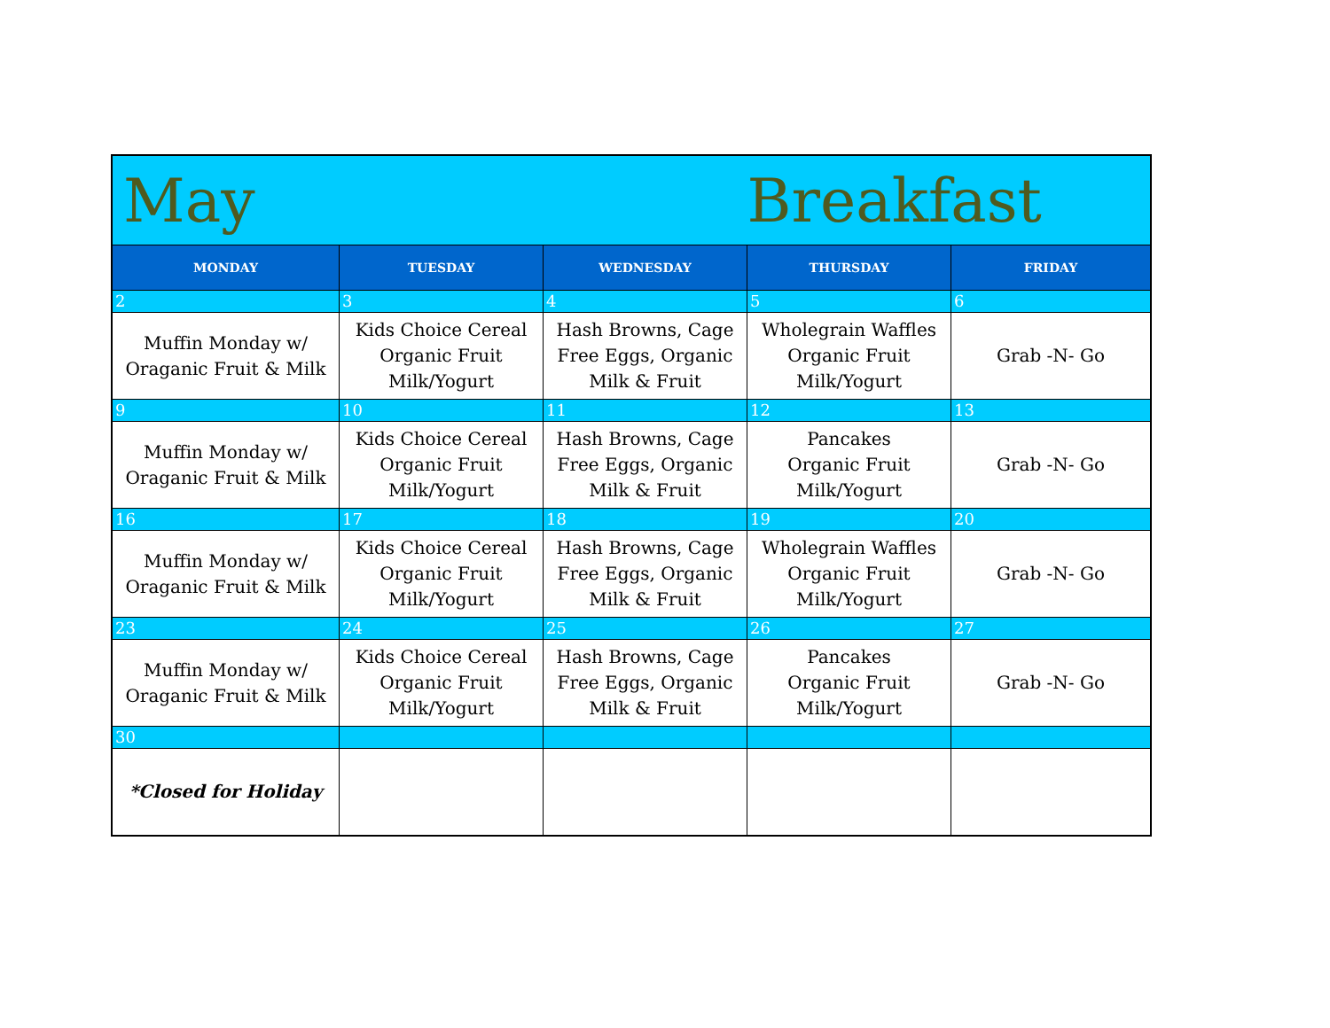| May | | | Breakfast | |
| MONDAY | TUESDAY | WEDNESDAY | THURSDAY | FRIDAY |
| 2 | 3 | 4 | 5 | 6 |
| Muffin Monday w/ Oraganic Fruit & Milk | Kids Choice Cereal Organic Fruit Milk/Yogurt | Hash Browns, Cage Free Eggs, Organic Milk & Fruit | Wholegrain Waffles Organic Fruit Milk/Yogurt | Grab -N- Go |
| 9 | 10 | 11 | 12 | 13 |
| Muffin Monday w/ Oraganic Fruit & Milk | Kids Choice Cereal Organic Fruit Milk/Yogurt | Hash Browns, Cage Free Eggs, Organic Milk & Fruit | Pancakes Organic Fruit Milk/Yogurt | Grab -N- Go |
| 16 | 17 | 18 | 19 | 20 |
| Muffin Monday w/ Oraganic Fruit & Milk | Kids Choice Cereal Organic Fruit Milk/Yogurt | Hash Browns, Cage Free Eggs, Organic Milk & Fruit | Wholegrain Waffles Organic Fruit Milk/Yogurt | Grab -N- Go |
| 23 | 24 | 25 | 26 | 27 |
| Muffin Monday w/ Oraganic Fruit & Milk | Kids Choice Cereal Organic Fruit Milk/Yogurt | Hash Browns, Cage Free Eggs, Organic Milk & Fruit | Pancakes Organic Fruit Milk/Yogurt | Grab -N- Go |
| 30 | | | | |
| *Closed for Holiday | | | | |